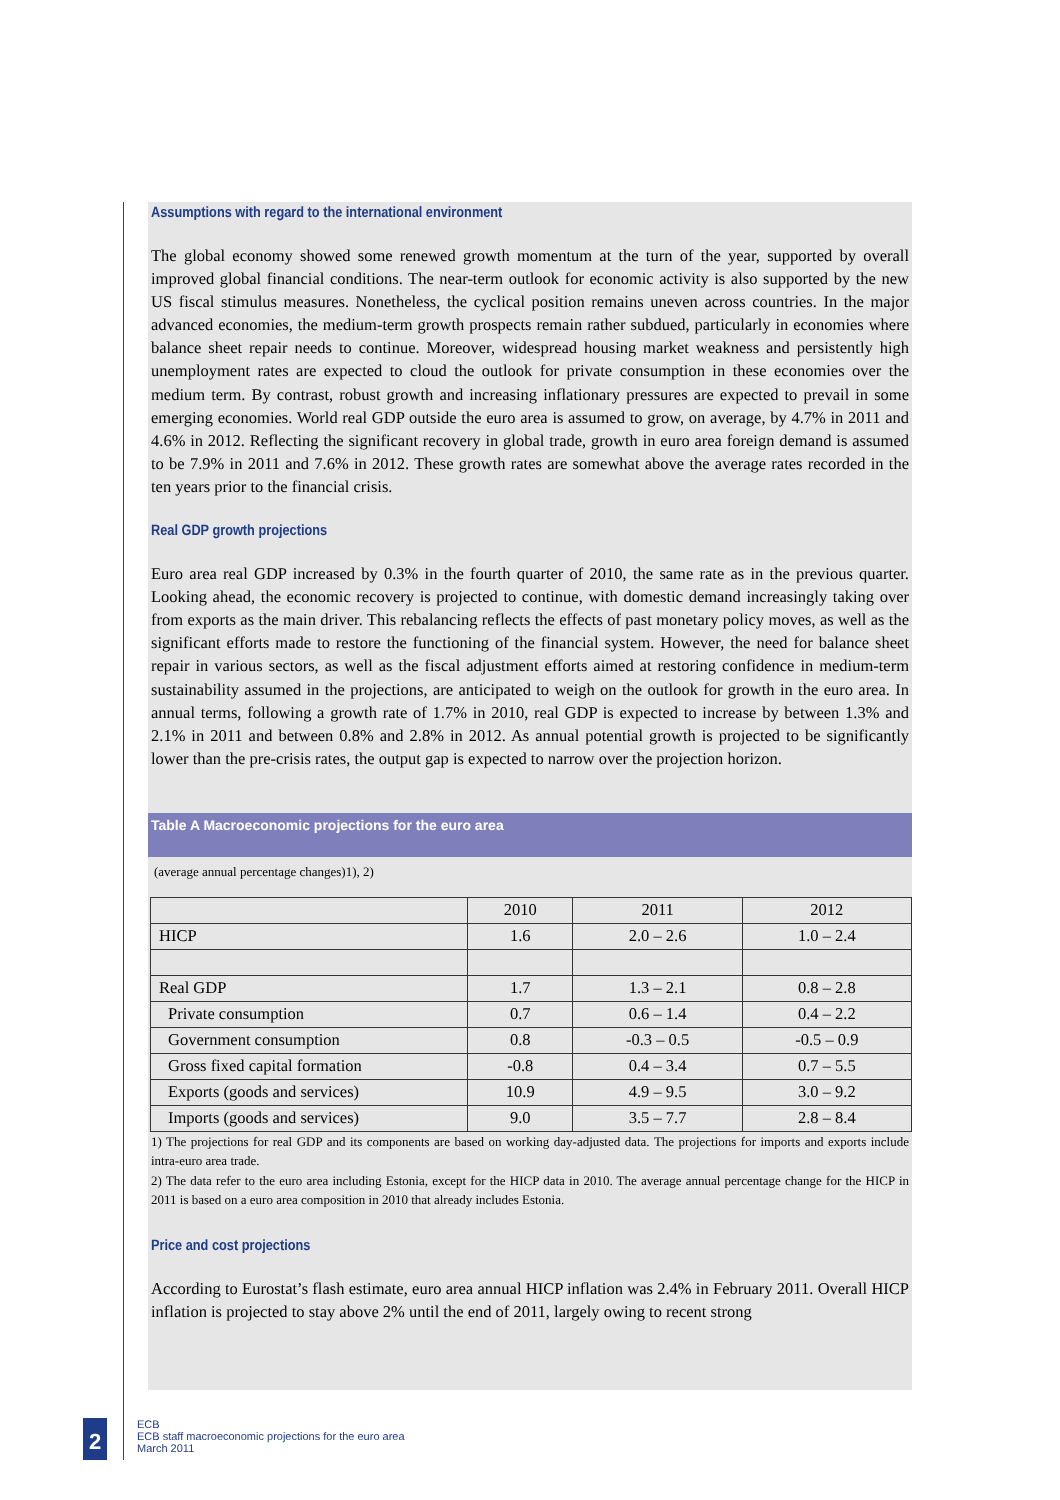Assumptions with regard to the international environment
The global economy showed some renewed growth momentum at the turn of the year, supported by overall improved global financial conditions. The near-term outlook for economic activity is also supported by the new US fiscal stimulus measures. Nonetheless, the cyclical position remains uneven across countries. In the major advanced economies, the medium-term growth prospects remain rather subdued, particularly in economies where balance sheet repair needs to continue. Moreover, widespread housing market weakness and persistently high unemployment rates are expected to cloud the outlook for private consumption in these economies over the medium term. By contrast, robust growth and increasing inflationary pressures are expected to prevail in some emerging economies. World real GDP outside the euro area is assumed to grow, on average, by 4.7% in 2011 and 4.6% in 2012. Reflecting the significant recovery in global trade, growth in euro area foreign demand is assumed to be 7.9% in 2011 and 7.6% in 2012. These growth rates are somewhat above the average rates recorded in the ten years prior to the financial crisis.
Real GDP growth projections
Euro area real GDP increased by 0.3% in the fourth quarter of 2010, the same rate as in the previous quarter. Looking ahead, the economic recovery is projected to continue, with domestic demand increasingly taking over from exports as the main driver. This rebalancing reflects the effects of past monetary policy moves, as well as the significant efforts made to restore the functioning of the financial system. However, the need for balance sheet repair in various sectors, as well as the fiscal adjustment efforts aimed at restoring confidence in medium-term sustainability assumed in the projections, are anticipated to weigh on the outlook for growth in the euro area. In annual terms, following a growth rate of 1.7% in 2010, real GDP is expected to increase by between 1.3% and 2.1% in 2011 and between 0.8% and 2.8% in 2012. As annual potential growth is projected to be significantly lower than the pre-crisis rates, the output gap is expected to narrow over the projection horizon.
Table A Macroeconomic projections for the euro area
(average annual percentage changes)1), 2)
| | 2010 | 2011 | 2012 |
| --- | --- | --- | --- |
| HICP | 1.6 | 2.0 – 2.6 | 1.0 – 2.4 |
| Real GDP | 1.7 | 1.3 – 2.1 | 0.8 – 2.8 |
| Private consumption | 0.7 | 0.6 – 1.4 | 0.4 – 2.2 |
| Government consumption | 0.8 | -0.3 – 0.5 | -0.5 – 0.9 |
| Gross fixed capital formation | -0.8 | 0.4 – 3.4 | 0.7 – 5.5 |
| Exports (goods and services) | 10.9 | 4.9 – 9.5 | 3.0 – 9.2 |
| Imports (goods and services) | 9.0 | 3.5 – 7.7 | 2.8 – 8.4 |
1) The projections for real GDP and its components are based on working day-adjusted data. The projections for imports and exports include intra-euro area trade.
2) The data refer to the euro area including Estonia, except for the HICP data in 2010. The average annual percentage change for the HICP in 2011 is based on a euro area composition in 2010 that already includes Estonia.
Price and cost projections
According to Eurostat’s flash estimate, euro area annual HICP inflation was 2.4% in February 2011. Overall HICP inflation is projected to stay above 2% until the end of 2011, largely owing to recent strong
2
ECB
ECB staff macroeconomic projections for the euro area
March 2011